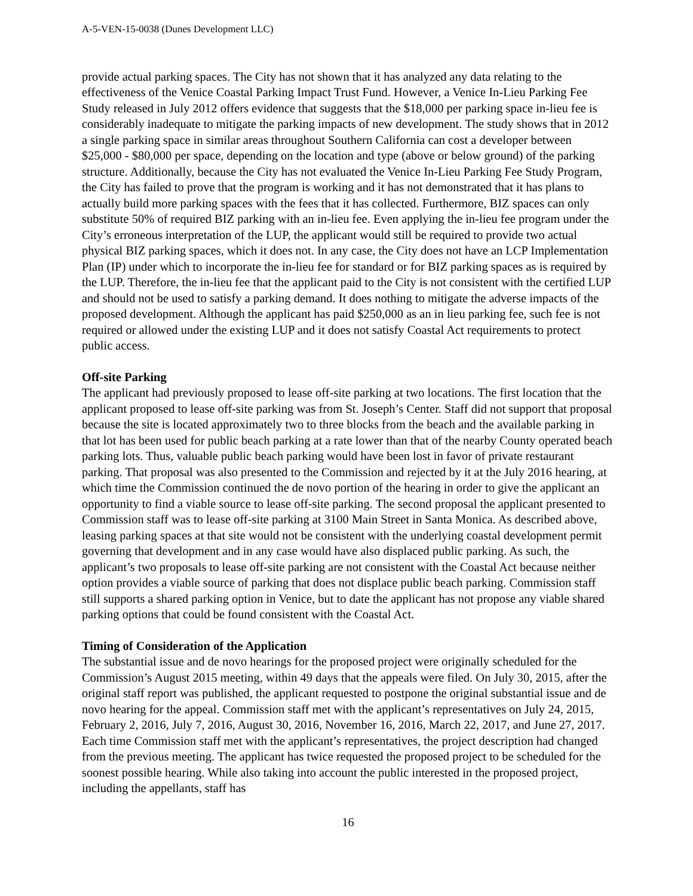A-5-VEN-15-0038 (Dunes Development LLC)
provide actual parking spaces. The City has not shown that it has analyzed any data relating to the effectiveness of the Venice Coastal Parking Impact Trust Fund. However, a Venice In-Lieu Parking Fee Study released in July 2012 offers evidence that suggests that the $18,000 per parking space in-lieu fee is considerably inadequate to mitigate the parking impacts of new development. The study shows that in 2012 a single parking space in similar areas throughout Southern California can cost a developer between $25,000 - $80,000 per space, depending on the location and type (above or below ground) of the parking structure. Additionally, because the City has not evaluated the Venice In-Lieu Parking Fee Study Program, the City has failed to prove that the program is working and it has not demonstrated that it has plans to actually build more parking spaces with the fees that it has collected. Furthermore, BIZ spaces can only substitute 50% of required BIZ parking with an in-lieu fee. Even applying the in-lieu fee program under the City’s erroneous interpretation of the LUP, the applicant would still be required to provide two actual physical BIZ parking spaces, which it does not. In any case, the City does not have an LCP Implementation Plan (IP) under which to incorporate the in-lieu fee for standard or for BIZ parking spaces as is required by the LUP. Therefore, the in-lieu fee that the applicant paid to the City is not consistent with the certified LUP and should not be used to satisfy a parking demand. It does nothing to mitigate the adverse impacts of the proposed development. Although the applicant has paid $250,000 as an in lieu parking fee, such fee is not required or allowed under the existing LUP and it does not satisfy Coastal Act requirements to protect public access.
Off-site Parking
The applicant had previously proposed to lease off-site parking at two locations. The first location that the applicant proposed to lease off-site parking was from St. Joseph’s Center. Staff did not support that proposal because the site is located approximately two to three blocks from the beach and the available parking in that lot has been used for public beach parking at a rate lower than that of the nearby County operated beach parking lots. Thus, valuable public beach parking would have been lost in favor of private restaurant parking. That proposal was also presented to the Commission and rejected by it at the July 2016 hearing, at which time the Commission continued the de novo portion of the hearing in order to give the applicant an opportunity to find a viable source to lease off-site parking. The second proposal the applicant presented to Commission staff was to lease off-site parking at 3100 Main Street in Santa Monica. As described above, leasing parking spaces at that site would not be consistent with the underlying coastal development permit governing that development and in any case would have also displaced public parking. As such, the applicant’s two proposals to lease off-site parking are not consistent with the Coastal Act because neither option provides a viable source of parking that does not displace public beach parking. Commission staff still supports a shared parking option in Venice, but to date the applicant has not propose any viable shared parking options that could be found consistent with the Coastal Act.
Timing of Consideration of the Application
The substantial issue and de novo hearings for the proposed project were originally scheduled for the Commission’s August 2015 meeting, within 49 days that the appeals were filed. On July 30, 2015, after the original staff report was published, the applicant requested to postpone the original substantial issue and de novo hearing for the appeal. Commission staff met with the applicant’s representatives on July 24, 2015, February 2, 2016, July 7, 2016, August 30, 2016, November 16, 2016, March 22, 2017, and June 27, 2017. Each time Commission staff met with the applicant’s representatives, the project description had changed from the previous meeting. The applicant has twice requested the proposed project to be scheduled for the soonest possible hearing. While also taking into account the public interested in the proposed project, including the appellants, staff has
16